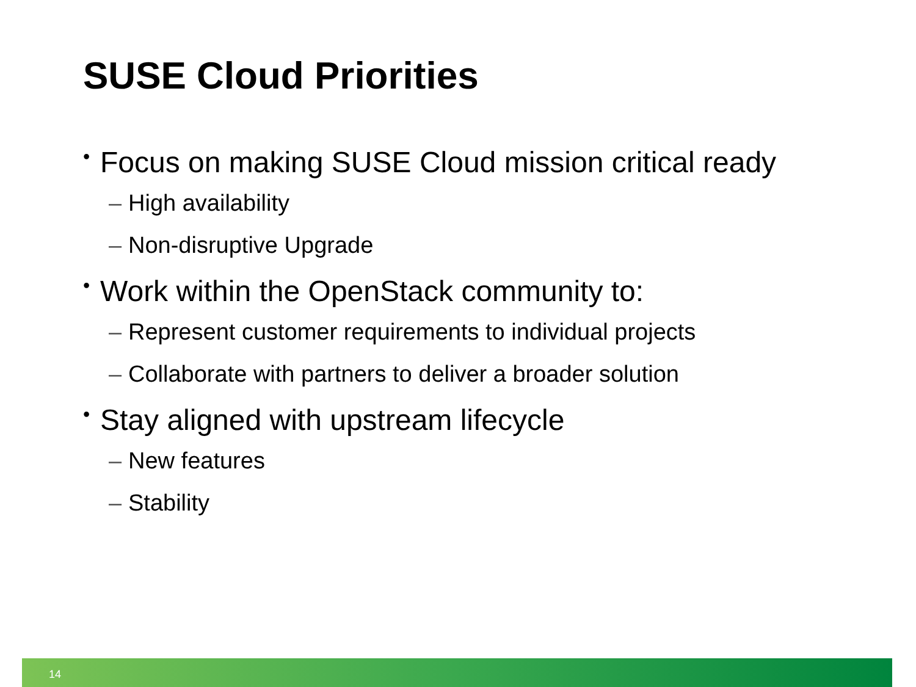SUSE Cloud Priorities
• Focus on making SUSE Cloud mission critical ready
– High availability
– Non-disruptive Upgrade
• Work within the OpenStack community to:
– Represent customer requirements to individual projects
– Collaborate with partners to deliver a broader solution
• Stay aligned with upstream lifecycle
– New features
– Stability
14